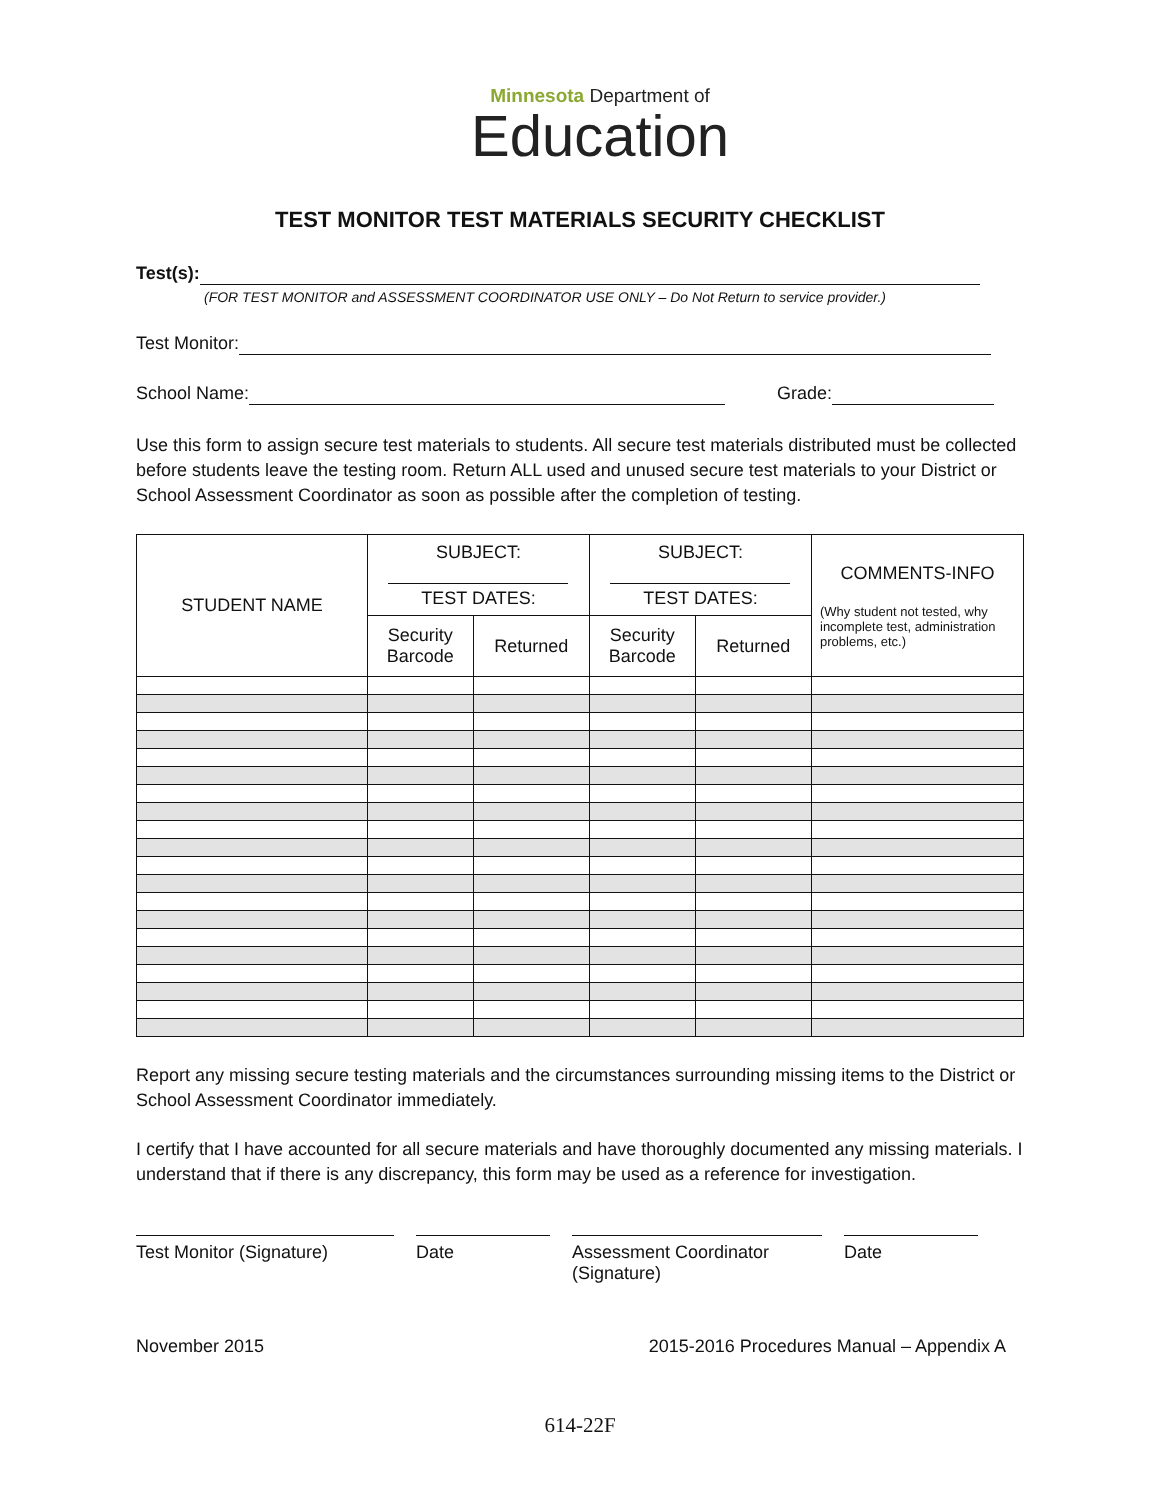Minnesota Department of
Education
TEST MONITOR TEST MATERIALS SECURITY CHECKLIST
Test(s):
(FOR TEST MONITOR and ASSESSMENT COORDINATOR USE ONLY – Do Not Return to service provider.)
Test Monitor:
School Name: Grade:
Use this form to assign secure test materials to students. All secure test materials distributed must be collected before students leave the testing room. Return ALL used and unused secure test materials to your District or School Assessment Coordinator as soon as possible after the completion of testing.
| STUDENT NAME | SUBJECT: TEST DATES: | | SUBJECT: TEST DATES: | | COMMENTS-INFO (Why student not tested, why incomplete test, administration problems, etc.) |
| --- | --- | --- | --- | --- | --- |
| | Security Barcode | Returned | Security Barcode | Returned | |
Report any missing secure testing materials and the circumstances surrounding missing items to the District or School Assessment Coordinator immediately.
I certify that I have accounted for all secure materials and have thoroughly documented any missing materials. I understand that if there is any discrepancy, this form may be used as a reference for investigation.
Test Monitor (Signature)
Date Assessment Coordinator (Signature)
Date
November 2015 2015-2016 Procedures Manual – Appendix A
614-22F